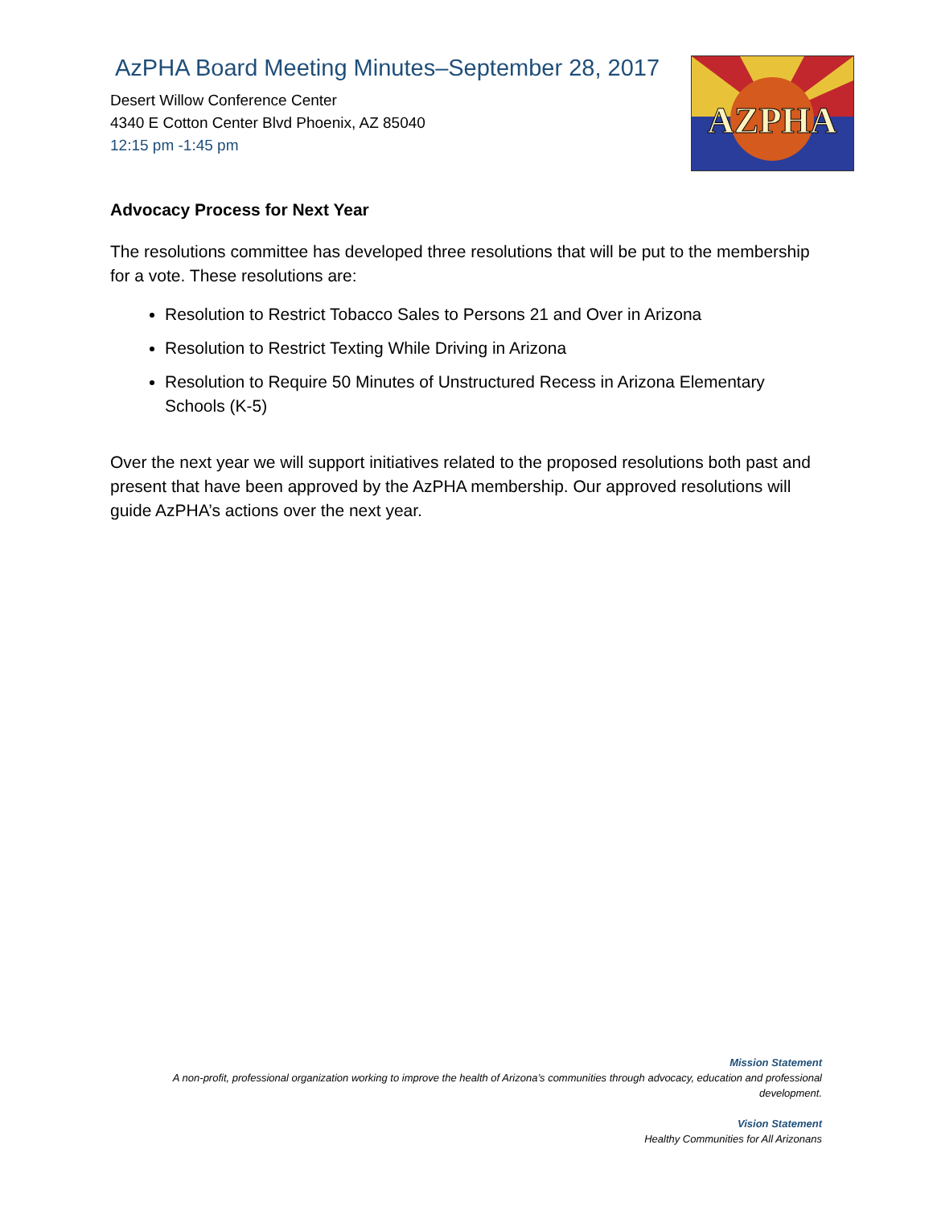AzPHA Board Meeting Minutes–September 28, 2017
Desert Willow Conference Center
4340 E Cotton Center Blvd Phoenix, AZ 85040
12:15 pm -1:45 pm
AZPHA
Advocacy Process for Next Year
The resolutions committee has developed three resolutions that will be put to the membership for a vote. These resolutions are:
Resolution to Restrict Tobacco Sales to Persons 21 and Over in Arizona
Resolution to Restrict Texting While Driving in Arizona
Resolution to Require 50 Minutes of Unstructured Recess in Arizona Elementary Schools (K-5)
Over the next year we will support initiatives related to the proposed resolutions both past and present that have been approved by the AzPHA membership. Our approved resolutions will guide AzPHA’s actions over the next year.
Mission Statement
A non-profit, professional organization working to improve the health of Arizona’s communities through advocacy, education and professional development.
Vision Statement
Healthy Communities for All Arizonans